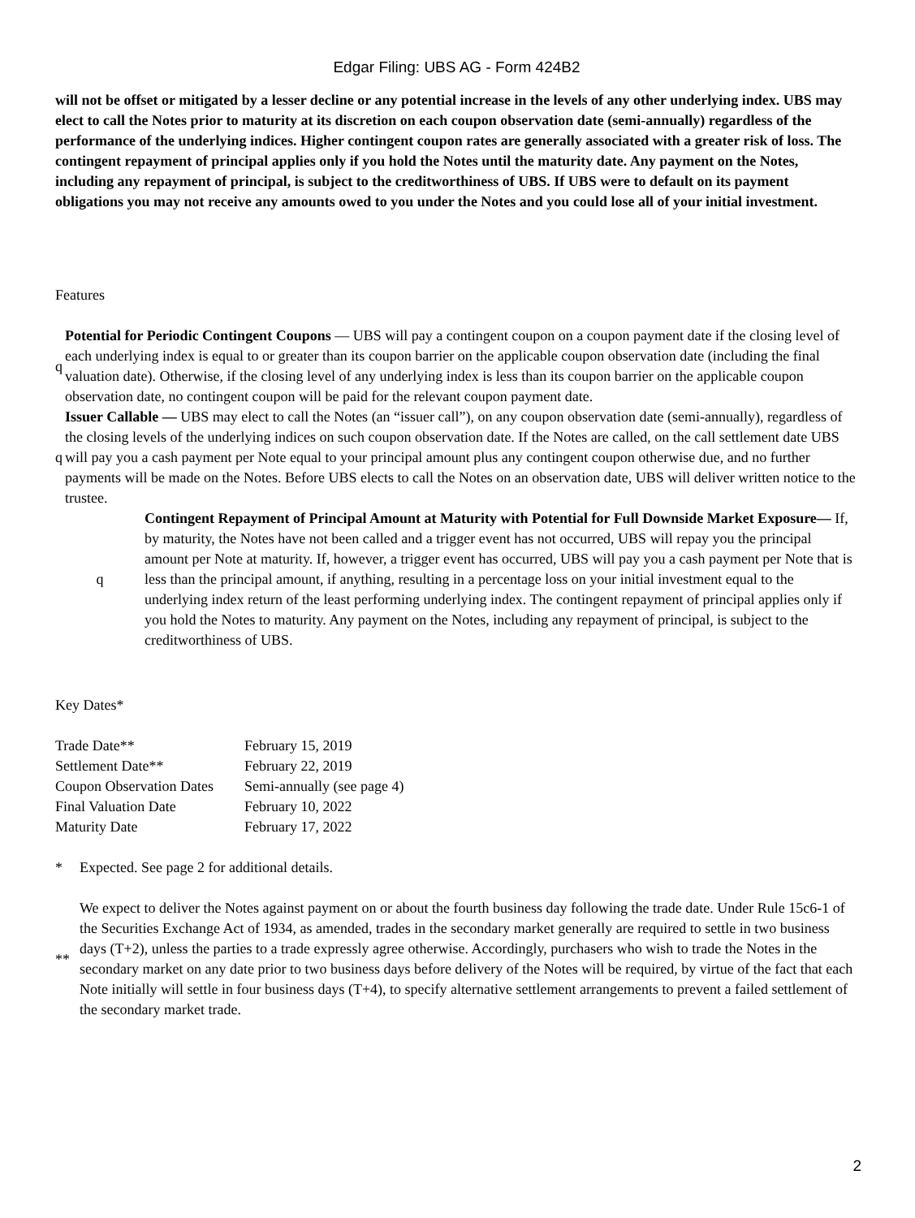Edgar Filing: UBS AG - Form 424B2
will not be offset or mitigated by a lesser decline or any potential increase in the levels of any other underlying index. UBS may elect to call the Notes prior to maturity at its discretion on each coupon observation date (semi-annually) regardless of the performance of the underlying indices. Higher contingent coupon rates are generally associated with a greater risk of loss. The contingent repayment of principal applies only if you hold the Notes until the maturity date. Any payment on the Notes, including any repayment of principal, is subject to the creditworthiness of UBS. If UBS were to default on its payment obligations you may not receive any amounts owed to you under the Notes and you could lose all of your initial investment.
Features
| q | Potential for Periodic Contingent Coupons — UBS will pay a contingent coupon on a coupon payment date if the closing level of each underlying index is equal to or greater than its coupon barrier on the applicable coupon observation date (including the final valuation date). Otherwise, if the closing level of any underlying index is less than its coupon barrier on the applicable coupon observation date, no contingent coupon will be paid for the relevant coupon payment date. |
| q | Issuer Callable — UBS may elect to call the Notes (an “issuer call”), on any coupon observation date (semi-annually), regardless of the closing levels of the underlying indices on such coupon observation date. If the Notes are called, on the call settlement date UBS will pay you a cash payment per Note equal to your principal amount plus any contingent coupon otherwise due, and no further payments will be made on the Notes. Before UBS elects to call the Notes on an observation date, UBS will deliver written notice to the trustee. |
| q | Contingent Repayment of Principal Amount at Maturity with Potential for Full Downside Market Exposure— If, by maturity, the Notes have not been called and a trigger event has not occurred, UBS will repay you the principal amount per Note at maturity. If, however, a trigger event has occurred, UBS will pay you a cash payment per Note that is less than the principal amount, if anything, resulting in a percentage loss on your initial investment equal to the underlying index return of the least performing underlying index. The contingent repayment of principal applies only if you hold the Notes to maturity. Any payment on the Notes, including any repayment of principal, is subject to the creditworthiness of UBS. |
Key Dates*
| Trade Date** | February 15, 2019 |
| Settlement Date** | February 22, 2019 |
| Coupon Observation Dates | Semi-annually (see page 4) |
| Final Valuation Date | February 10, 2022 |
| Maturity Date | February 17, 2022 |
| * | Expected. See page 2 for additional details. |
| ** | We expect to deliver the Notes against payment on or about the fourth business day following the trade date. Under Rule 15c6-1 of the Securities Exchange Act of 1934, as amended, trades in the secondary market generally are required to settle in two business days (T+2), unless the parties to a trade expressly agree otherwise. Accordingly, purchasers who wish to trade the Notes in the secondary market on any date prior to two business days before delivery of the Notes will be required, by virtue of the fact that each Note initially will settle in four business days (T+4), to specify alternative settlement arrangements to prevent a failed settlement of the secondary market trade. |
2